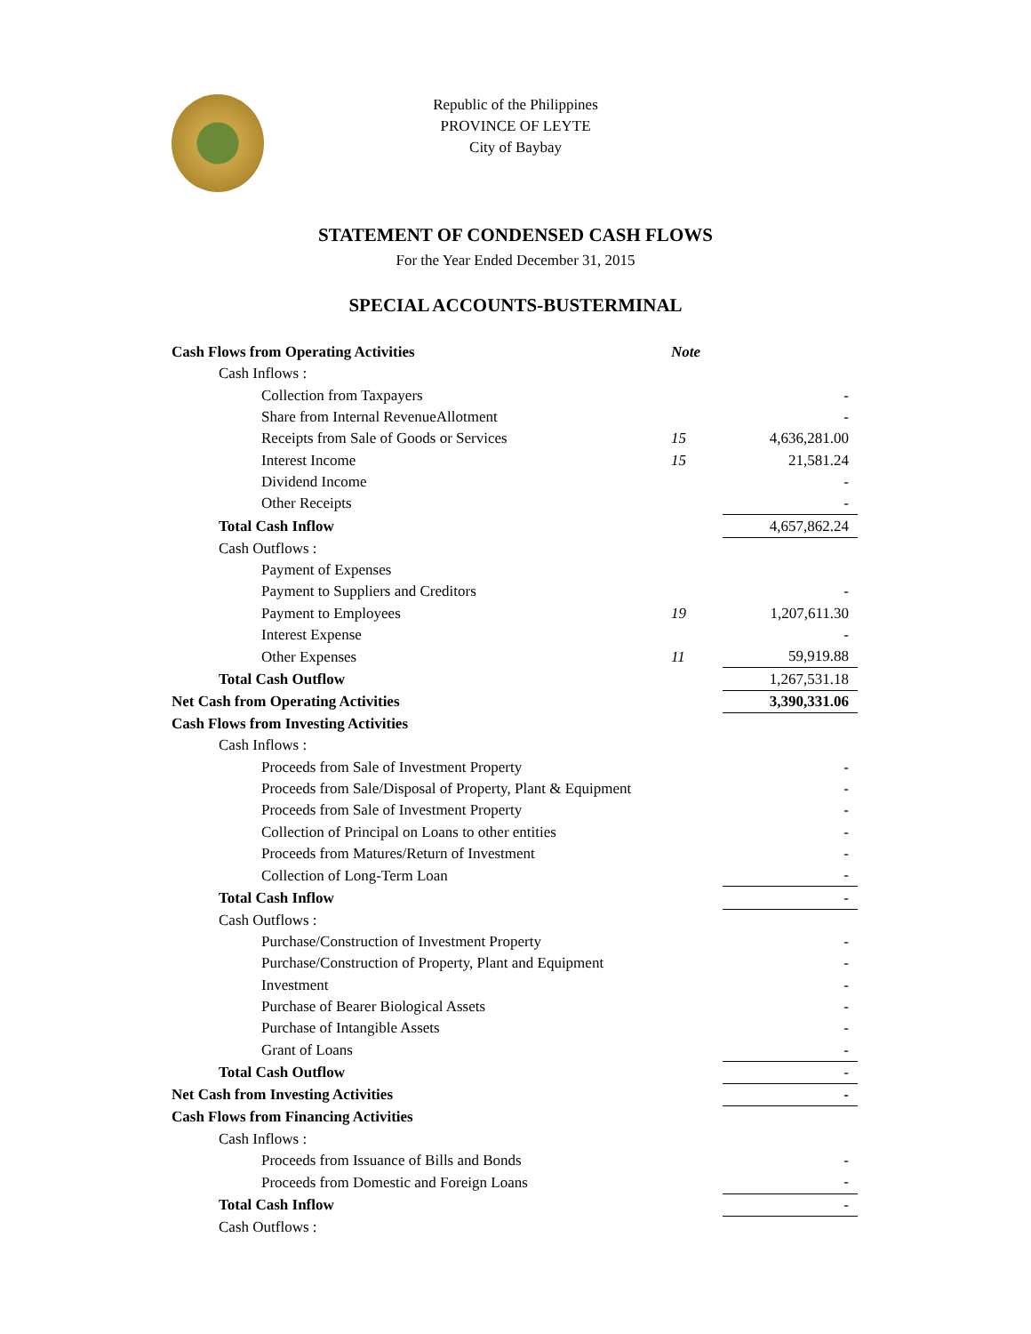Republic of the Philippines
PROVINCE OF LEYTE
City of Baybay
STATEMENT OF CONDENSED CASH FLOWS
For the Year Ended December 31, 2015
SPECIAL ACCOUNTS-BUSTERMINAL
| Cash Flows from Operating Activities | Note | |
| Cash Inflows : | | |
| Collection from Taxpayers | | - |
| Share from Internal RevenueAllotment | | - |
| Receipts from Sale of Goods or Services | 15 | 4,636,281.00 |
| Interest Income | 15 | 21,581.24 |
| Dividend Income | | - |
| Other Receipts | | - |
| Total Cash Inflow | | 4,657,862.24 |
| Cash Outflows : | | |
| Payment of Expenses | | |
| Payment to Suppliers and Creditors | | - |
| Payment to Employees | 19 | 1,207,611.30 |
| Interest Expense | | - |
| Other Expenses | 11 | 59,919.88 |
| Total Cash Outflow | | 1,267,531.18 |
| Net Cash from Operating Activities | | 3,390,331.06 |
| Cash Flows from Investing Activities | | |
| Cash Inflows : | | |
| Proceeds from Sale of Investment Property | | - |
| Proceeds from Sale/Disposal of Property, Plant & Equipment | | - |
| Proceeds from Sale of Investment Property | | - |
| Collection of Principal on Loans to other entities | | - |
| Proceeds from Matures/Return of Investment | | - |
| Collection of Long-Term Loan | | - |
| Total Cash Inflow | | - |
| Cash Outflows : | | |
| Purchase/Construction of Investment Property | | - |
| Purchase/Construction of Property, Plant and Equipment | | - |
| Investment | | - |
| Purchase of Bearer Biological Assets | | - |
| Purchase of Intangible Assets | | - |
| Grant of Loans | | - |
| Total Cash Outflow | | - |
| Net Cash from Investing Activities | | - |
| Cash Flows from Financing Activities | | |
| Cash Inflows : | | |
| Proceeds from Issuance of Bills and Bonds | | - |
| Proceeds from Domestic and Foreign Loans | | - |
| Total Cash Inflow | | - |
| Cash Outflows : | | |